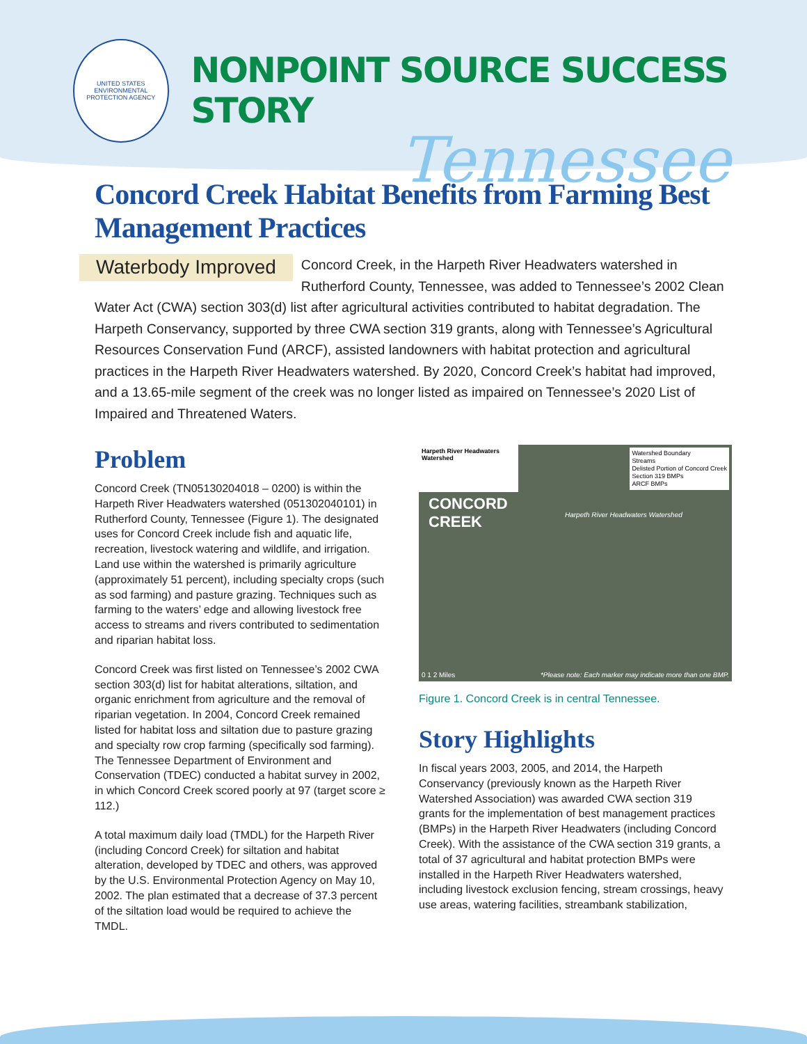UNITED STATES ENVIRONMENTAL PROTECTION AGENCY
NONPOINT SOURCE SUCCESS STORY
Tennessee
Concord Creek Habitat Benefits from Farming Best Management Practices
Waterbody Improved Concord Creek, in the Harpeth River Headwaters watershed in Rutherford County, Tennessee, was added to Tennessee’s 2002 Clean Water Act (CWA) section 303(d) list after agricultural activities contributed to habitat degradation. The Harpeth Conservancy, supported by three CWA section 319 grants, along with Tennessee’s Agricultural Resources Conservation Fund (ARCF), assisted landowners with habitat protection and agricultural practices in the Harpeth River Headwaters watershed. By 2020, Concord Creek’s habitat had improved, and a 13.65-mile segment of the creek was no longer listed as impaired on Tennessee’s 2020 List of Impaired and Threatened Waters.
Problem
Concord Creek (TN05130204018 – 0200) is within the Harpeth River Headwaters watershed (051302040101) in Rutherford County, Tennessee (Figure 1). The designated uses for Concord Creek include fish and aquatic life, recreation, livestock watering and wildlife, and irrigation. Land use within the watershed is primarily agriculture (approximately 51 percent), including specialty crops (such as sod farming) and pasture grazing. Techniques such as farming to the waters’ edge and allowing livestock free access to streams and rivers contributed to sedimentation and riparian habitat loss.
Concord Creek was first listed on Tennessee’s 2002 CWA section 303(d) list for habitat alterations, siltation, and organic enrichment from agriculture and the removal of riparian vegetation. In 2004, Concord Creek remained listed for habitat loss and siltation due to pasture grazing and specialty row crop farming (specifically sod farming). The Tennessee Department of Environment and Conservation (TDEC) conducted a habitat survey in 2002, in which Concord Creek scored poorly at 97 (target score ≥ 112.)
A total maximum daily load (TMDL) for the Harpeth River (including Concord Creek) for siltation and habitat alteration, developed by TDEC and others, was approved by the U.S. Environmental Protection Agency on May 10, 2002. The plan estimated that a decrease of 37.3 percent of the siltation load would be required to achieve the TMDL.
Harpeth River Headwaters Watershed
Watershed Boundary
Streams
Delisted Portion of Concord Creek
Section 319 BMPs
ARCF BMPs
CONCORD
CREEK
Harpeth River Headwaters Watershed
0 1 2 Miles
*Please note: Each marker may indicate more than one BMP.
Figure 1. Concord Creek is in central Tennessee.
Story Highlights
In fiscal years 2003, 2005, and 2014, the Harpeth Conservancy (previously known as the Harpeth River Watershed Association) was awarded CWA section 319 grants for the implementation of best management practices (BMPs) in the Harpeth River Headwaters (including Concord Creek). With the assistance of the CWA section 319 grants, a total of 37 agricultural and habitat protection BMPs were installed in the Harpeth River Headwaters watershed, including livestock exclusion fencing, stream crossings, heavy use areas, watering facilities, streambank stabilization,